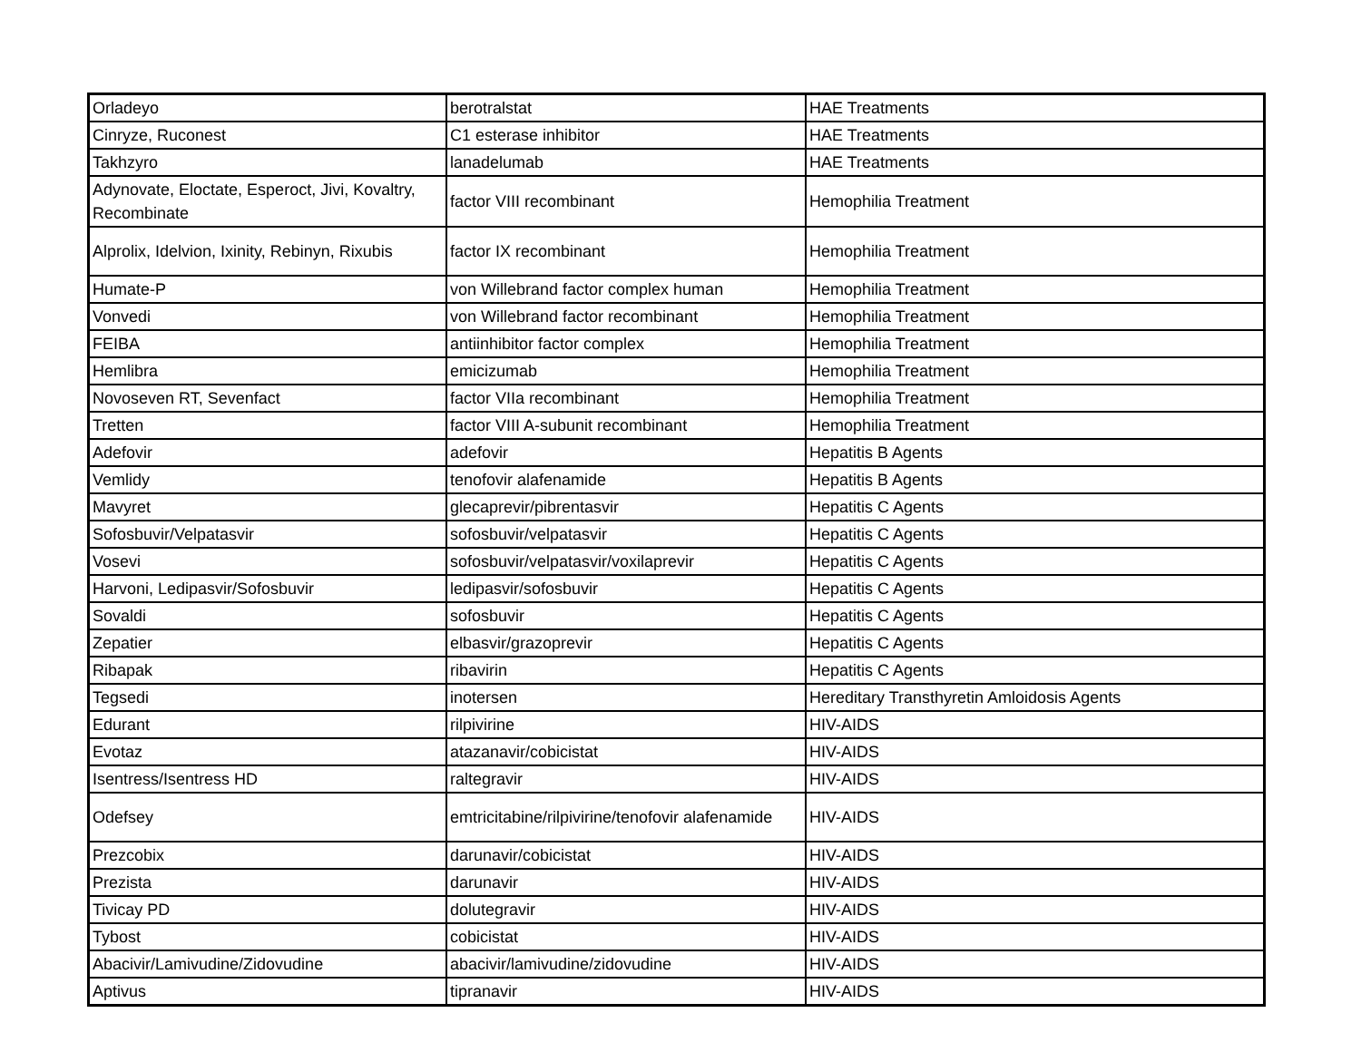| Orladeyo | berotralstat | HAE Treatments |
| Cinryze, Ruconest | C1 esterase inhibitor | HAE Treatments |
| Takhzyro | lanadelumab | HAE Treatments |
| Adynovate, Eloctate, Esperoct, Jivi, Kovaltry, Recombinate | factor VIII recombinant | Hemophilia Treatment |
| Alprolix, Idelvion, Ixinity, Rebinyn, Rixubis | factor IX recombinant | Hemophilia Treatment |
| Humate-P | von Willebrand factor complex human | Hemophilia Treatment |
| Vonvedi | von Willebrand factor recombinant | Hemophilia Treatment |
| FEIBA | antiinhibitor factor complex | Hemophilia Treatment |
| Hemlibra | emicizumab | Hemophilia Treatment |
| Novoseven RT, Sevenfact | factor VIIa recombinant | Hemophilia Treatment |
| Tretten | factor VIII A-subunit recombinant | Hemophilia Treatment |
| Adefovir | adefovir | Hepatitis B Agents |
| Vemlidy | tenofovir alafenamide | Hepatitis B Agents |
| Mavyret | glecaprevir/pibrentasvir | Hepatitis C Agents |
| Sofosbuvir/Velpatasvir | sofosbuvir/velpatasvir | Hepatitis C Agents |
| Vosevi | sofosbuvir/velpatasvir/voxilaprevir | Hepatitis C Agents |
| Harvoni, Ledipasvir/Sofosbuvir | ledipasvir/sofosbuvir | Hepatitis C Agents |
| Sovaldi | sofosbuvir | Hepatitis C Agents |
| Zepatier | elbasvir/grazoprevir | Hepatitis C Agents |
| Ribapak | ribavirin | Hepatitis C Agents |
| Tegsedi | inotersen | Hereditary Transthyretin Amloidosis Agents |
| Edurant | rilpivirine | HIV-AIDS |
| Evotaz | atazanavir/cobicistat | HIV-AIDS |
| Isentress/Isentress HD | raltegravir | HIV-AIDS |
| Odefsey | emtricitabine/rilpivirine/tenofovir alafenamide | HIV-AIDS |
| Prezcobix | darunavir/cobicistat | HIV-AIDS |
| Prezista | darunavir | HIV-AIDS |
| Tivicay PD | dolutegravir | HIV-AIDS |
| Tybost | cobicistat | HIV-AIDS |
| Abacivir/Lamivudine/Zidovudine | abacivir/lamivudine/zidovudine | HIV-AIDS |
| Aptivus | tipranavir | HIV-AIDS |